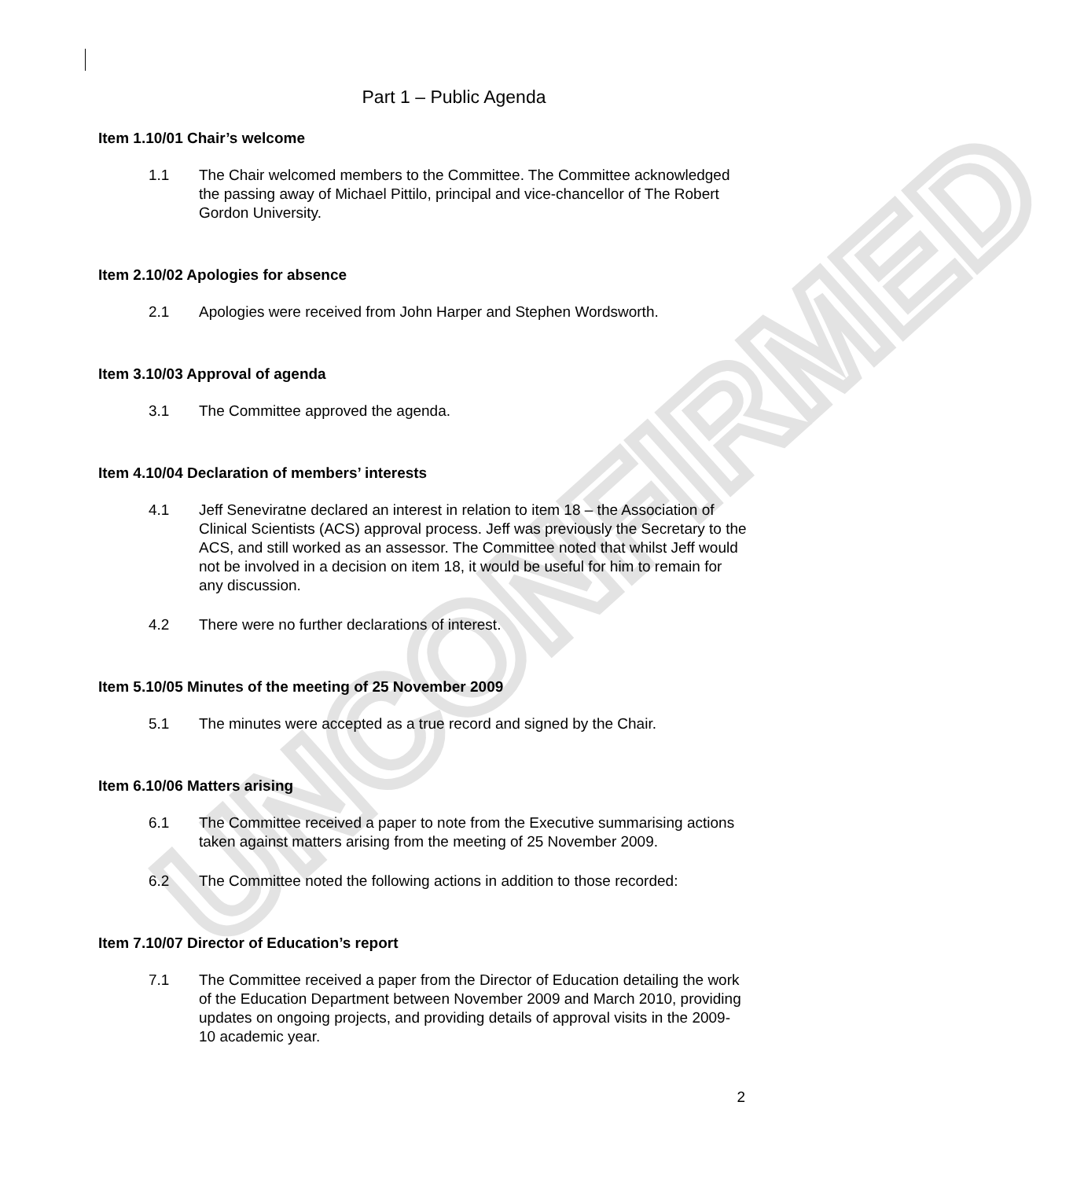UNCONFIRMED
Part 1 – Public Agenda
Item 1.10/01 Chair’s welcome
1.1 The Chair welcomed members to the Committee. The Committee acknowledged the passing away of Michael Pittilo, principal and vice-chancellor of The Robert Gordon University.
Item 2.10/02 Apologies for absence
2.1 Apologies were received from John Harper and Stephen Wordsworth.
Item 3.10/03 Approval of agenda
3.1 The Committee approved the agenda.
Item 4.10/04 Declaration of members’ interests
4.1 Jeff Seneviratne declared an interest in relation to item 18 – the Association of Clinical Scientists (ACS) approval process. Jeff was previously the Secretary to the ACS, and still worked as an assessor. The Committee noted that whilst Jeff would not be involved in a decision on item 18, it would be useful for him to remain for any discussion.
4.2 There were no further declarations of interest.
Item 5.10/05 Minutes of the meeting of 25 November 2009
5.1 The minutes were accepted as a true record and signed by the Chair.
Item 6.10/06 Matters arising
6.1 The Committee received a paper to note from the Executive summarising actions taken against matters arising from the meeting of 25 November 2009.
6.2 The Committee noted the following actions in addition to those recorded:
Item 7.10/07 Director of Education’s report
7.1 The Committee received a paper from the Director of Education detailing the work of the Education Department between November 2009 and March 2010, providing updates on ongoing projects, and providing details of approval visits in the 2009-10 academic year.
2